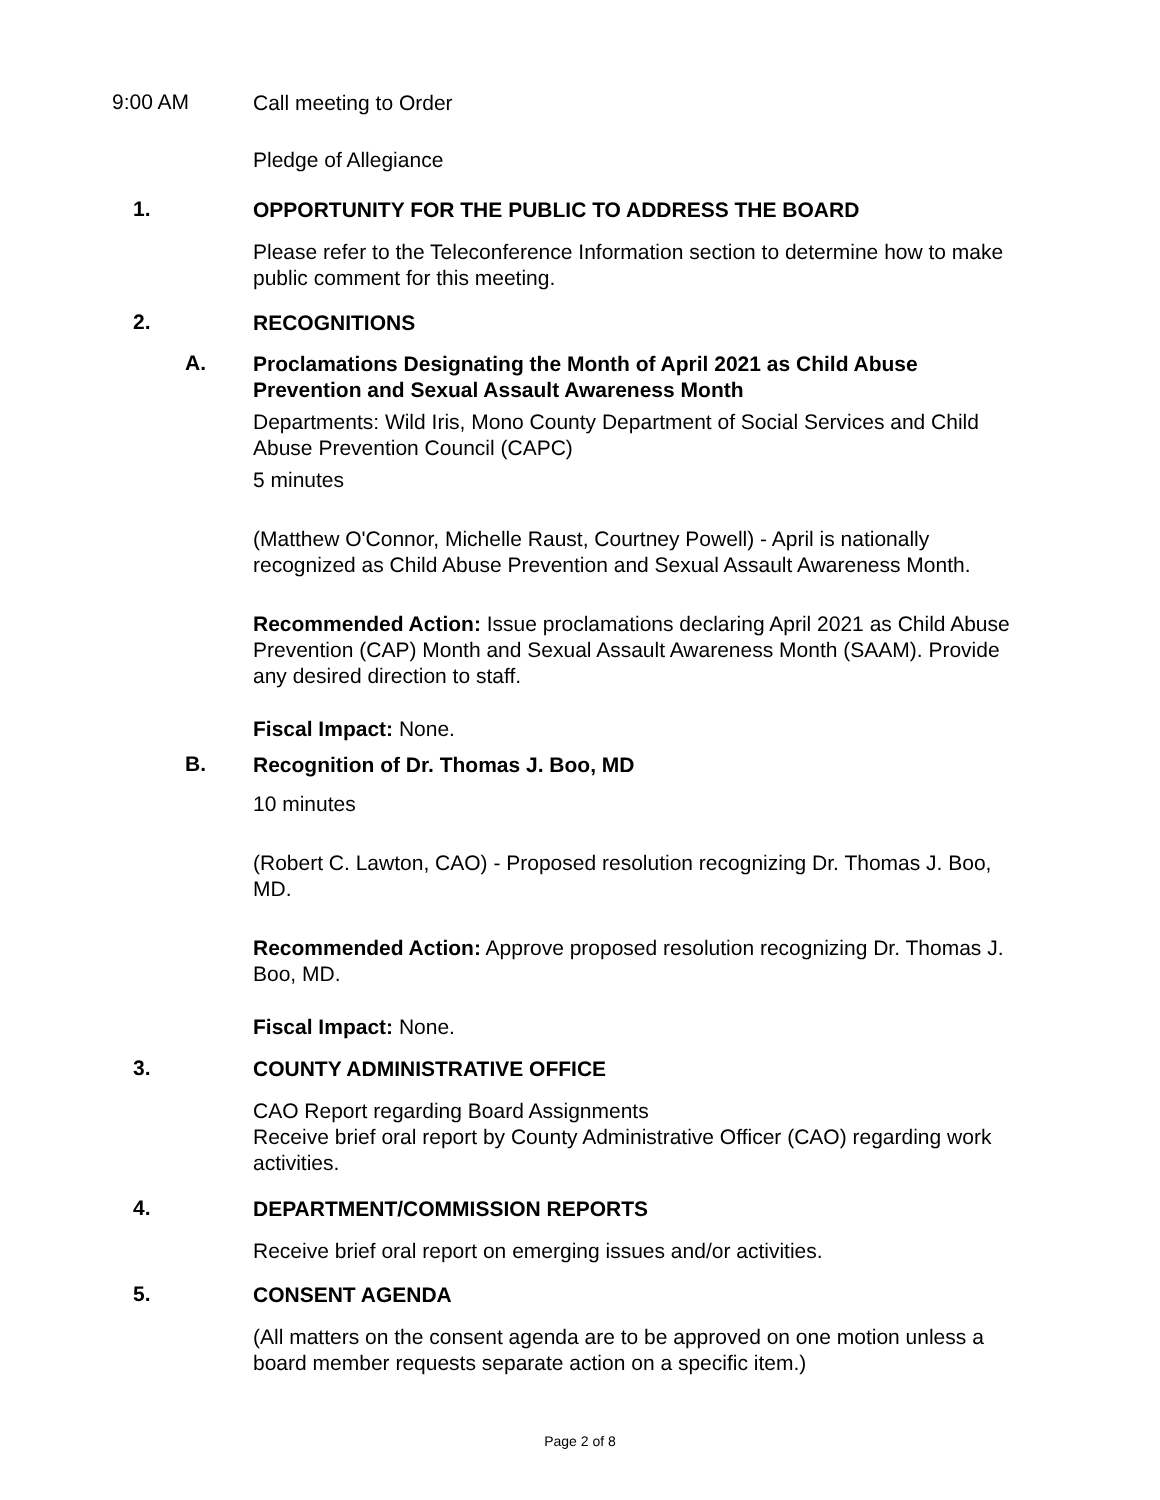9:00 AM
Call meeting to Order
Pledge of Allegiance
1.
OPPORTUNITY FOR THE PUBLIC TO ADDRESS THE BOARD
Please refer to the Teleconference Information section to determine how to make public comment for this meeting.
2.
RECOGNITIONS
A.
Proclamations Designating the Month of April 2021 as Child Abuse Prevention and Sexual Assault Awareness Month
Departments: Wild Iris, Mono County Department of Social Services and Child Abuse Prevention Council (CAPC)
5 minutes
(Matthew O'Connor, Michelle Raust, Courtney Powell) - April is nationally recognized as Child Abuse Prevention and Sexual Assault Awareness Month.
Recommended Action: Issue proclamations declaring April 2021 as Child Abuse Prevention (CAP) Month and Sexual Assault Awareness Month (SAAM). Provide any desired direction to staff.
Fiscal Impact: None.
B.
Recognition of Dr. Thomas J. Boo, MD
10 minutes
(Robert C. Lawton, CAO) - Proposed resolution recognizing Dr. Thomas J. Boo, MD.
Recommended Action: Approve proposed resolution recognizing Dr. Thomas J. Boo, MD.
Fiscal Impact: None.
3.
COUNTY ADMINISTRATIVE OFFICE
CAO Report regarding Board Assignments
Receive brief oral report by County Administrative Officer (CAO) regarding work activities.
4.
DEPARTMENT/COMMISSION REPORTS
Receive brief oral report on emerging issues and/or activities.
5.
CONSENT AGENDA
(All matters on the consent agenda are to be approved on one motion unless a board member requests separate action on a specific item.)
Page 2 of 8